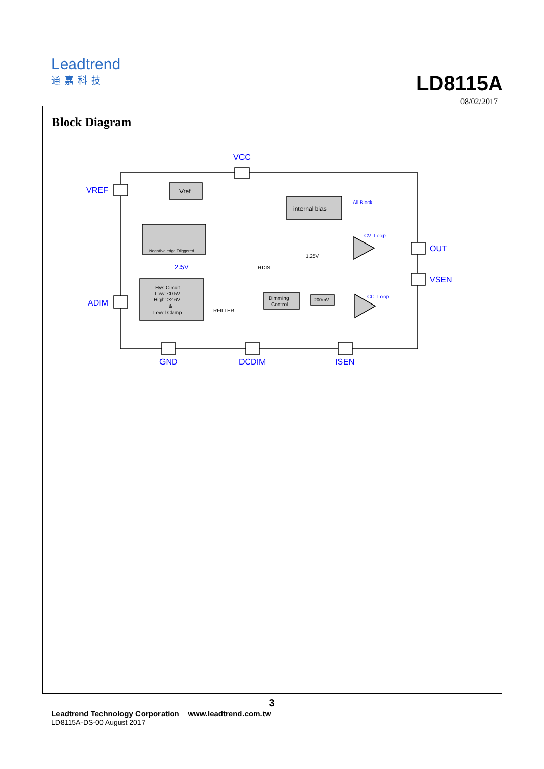Leadtrend
通嘉科技
LD8115A
08/02/2017
Block Diagram
VCC
VREF
ADIM
OUT
VSEN
GND
DCDIM
ISEN
2.5V
All Block
CV_Loop
CC_Loop
Vref
internal bias
Negative edge Triggered
Hys.Circuit
Low: ≤0.5V
High: ≥2.6V
&
Level Clamp
Dimming
Control
200mV
RDIS.
RFILTER
1.25V
3
Leadtrend Technology Corporation www.leadtrend.com.tw
LD8115A-DS-00 August 2017